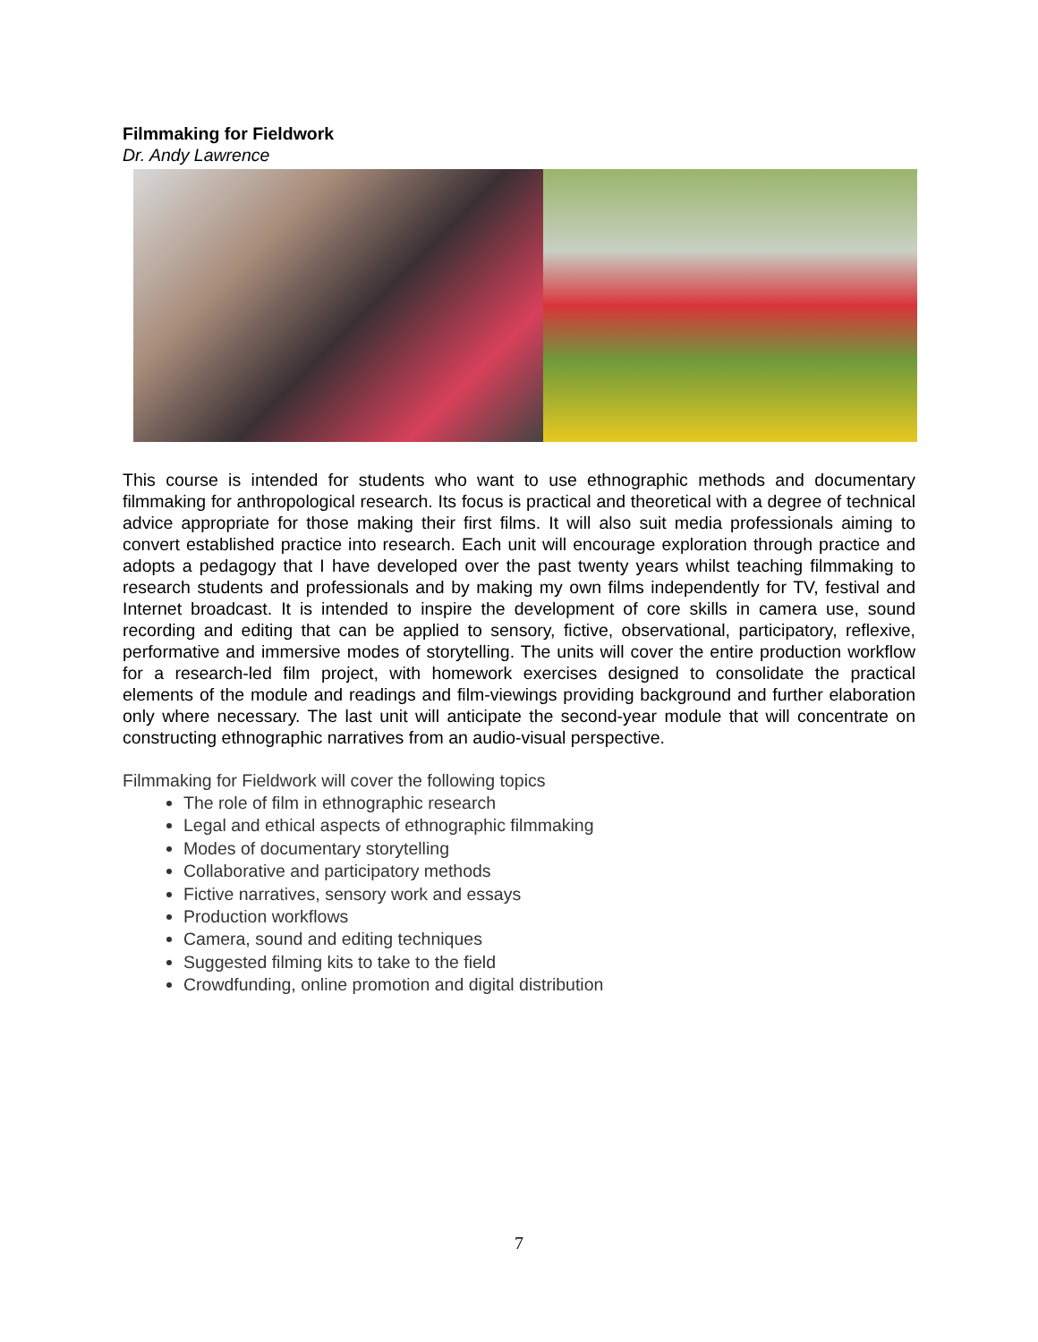Filmmaking for Fieldwork
Dr. Andy Lawrence
This course is intended for students who want to use ethnographic methods and documentary filmmaking for anthropological research. Its focus is practical and theoretical with a degree of technical advice appropriate for those making their first films. It will also suit media professionals aiming to convert established practice into research. Each unit will encourage exploration through practice and adopts a pedagogy that I have developed over the past twenty years whilst teaching filmmaking to research students and professionals and by making my own films independently for TV, festival and Internet broadcast. It is intended to inspire the development of core skills in camera use, sound recording and editing that can be applied to sensory, fictive, observational, participatory, reflexive, performative and immersive modes of storytelling. The units will cover the entire production workflow for a research-led film project, with homework exercises designed to consolidate the practical elements of the module and readings and film-viewings providing background and further elaboration only where necessary. The last unit will anticipate the second-year module that will concentrate on constructing ethnographic narratives from an audio-visual perspective.
Filmmaking for Fieldwork will cover the following topics
The role of film in ethnographic research
Legal and ethical aspects of ethnographic filmmaking
Modes of documentary storytelling
Collaborative and participatory methods
Fictive narratives, sensory work and essays
Production workflows
Camera, sound and editing techniques
Suggested filming kits to take to the field
Crowdfunding, online promotion and digital distribution
7